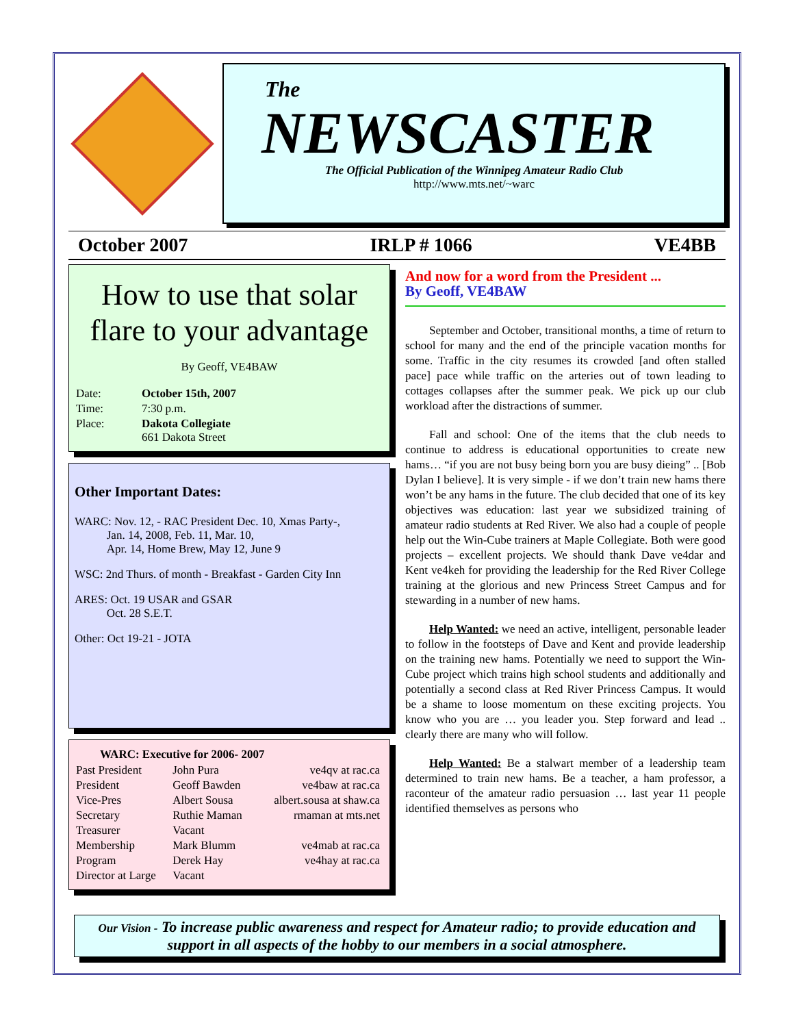The
NEWSCASTER
The Official Publication of the Winnipeg Amateur Radio Club
http://www.mts.net/~warc
October 2007 IRLP # 1066 VE4BB
How to use that solar flare to your advantage
By Geoff, VE4BAW
| Date: | October 15th, 2007 |
| Time: | 7:30 p.m. |
| Place: | Dakota Collegiate 661 Dakota Street |
Other Important Dates:
WARC: Nov. 12, - RAC President Dec. 10, Xmas Party-,
Jan. 14, 2008, Feb. 11, Mar. 10,
Apr. 14, Home Brew, May 12, June 9
WSC: 2nd Thurs. of month - Breakfast - Garden City Inn
ARES: Oct. 19 USAR and GSAR
Oct. 28 S.E.T.
Other: Oct 19-21 - JOTA
| WARC: Executive for 2006- 2007 | | |
| --- | --- | --- |
| Past President | John Pura | ve4qv at rac.ca |
| President | Geoff Bawden | ve4baw at rac.ca |
| Vice-Pres | Albert Sousa | albert.sousa at shaw.ca |
| Secretary | Ruthie Maman | rmaman at mts.net |
| Treasurer | Vacant | |
| Membership | Mark Blumm | ve4mab at rac.ca |
| Program | Derek Hay | ve4hay at rac.ca |
| Director at Large | Vacant | |
And now for a word from the President ...
By Geoff, VE4BAW
September and October, transitional months, a time of return to school for many and the end of the principle vacation months for some. Traffic in the city resumes its crowded [and often stalled pace] pace while traffic on the arteries out of town leading to cottages collapses after the summer peak. We pick up our club workload after the distractions of summer.
Fall and school: One of the items that the club needs to continue to address is educational opportunities to create new hams… “if you are not busy being born you are busy dieing” .. [Bob Dylan I believe]. It is very simple - if we don’t train new hams there won’t be any hams in the future. The club decided that one of its key objectives was education: last year we subsidized training of amateur radio students at Red River. We also had a couple of people help out the Win-Cube trainers at Maple Collegiate. Both were good projects – excellent projects. We should thank Dave ve4dar and Kent ve4keh for providing the leadership for the Red River College training at the glorious and new Princess Street Campus and for stewarding in a number of new hams.
Help Wanted: we need an active, intelligent, personable leader to follow in the footsteps of Dave and Kent and provide leadership on the training new hams. Potentially we need to support the Win-Cube project which trains high school students and additionally and potentially a second class at Red River Princess Campus. It would be a shame to loose momentum on these exciting projects. You know who you are … you leader you. Step forward and lead .. clearly there are many who will follow.
Help Wanted: Be a stalwart member of a leadership team determined to train new hams. Be a teacher, a ham professor, a raconteur of the amateur radio persuasion … last year 11 people identified themselves as persons who
Our Vision - To increase public awareness and respect for Amateur radio; to provide education and support in all aspects of the hobby to our members in a social atmosphere.